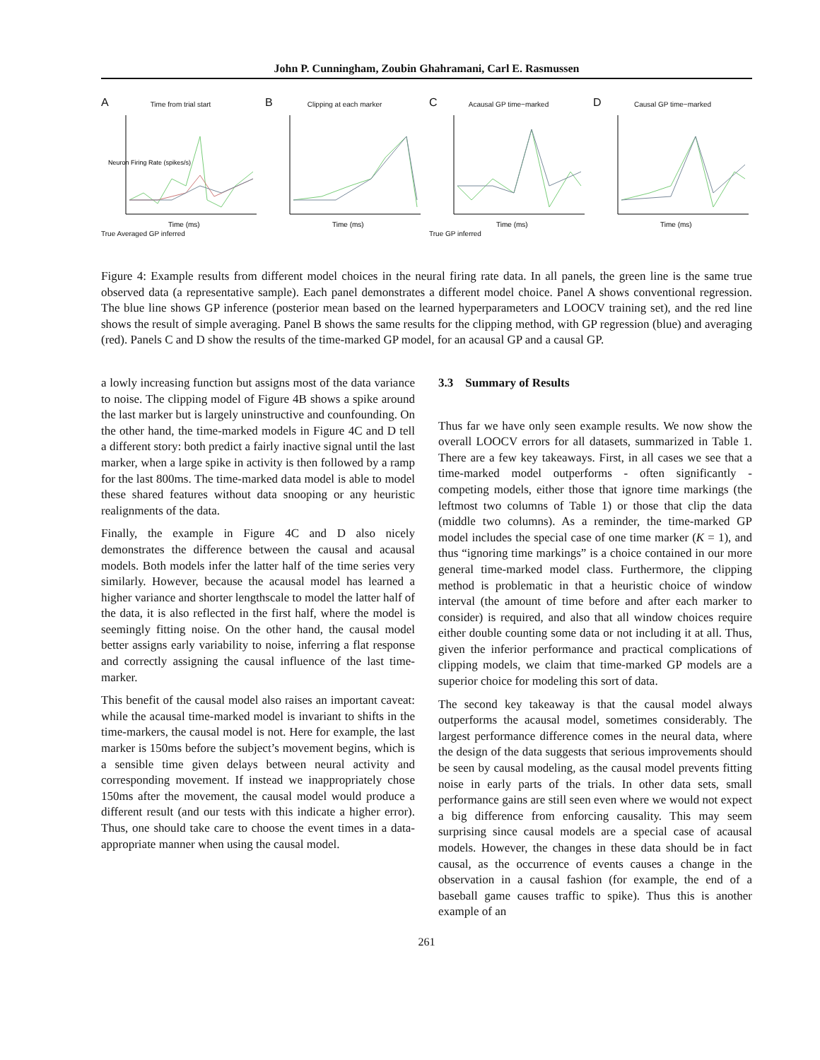John P. Cunningham, Zoubin Ghahramani, Carl E. Rasmussen
A
Time from trial start
Neuron Firing Rate (spikes/s)
Time (ms)
True Averaged GP inferred
B
Clipping at each marker
Time (ms)
C
Acausal GP time−marked
Time (ms)
True GP inferred
D
Causal GP time−marked
Time (ms)
Figure 4: Example results from different model choices in the neural firing rate data. In all panels, the green line is the same true observed data (a representative sample). Each panel demonstrates a different model choice. Panel A shows conventional regression. The blue line shows GP inference (posterior mean based on the learned hyperparameters and LOOCV training set), and the red line shows the result of simple averaging. Panel B shows the same results for the clipping method, with GP regression (blue) and averaging (red). Panels C and D show the results of the time-marked GP model, for an acausal GP and a causal GP.
a lowly increasing function but assigns most of the data variance to noise. The clipping model of Figure 4B shows a spike around the last marker but is largely uninstructive and counfounding. On the other hand, the time-marked models in Figure 4C and D tell a different story: both predict a fairly inactive signal until the last marker, when a large spike in activity is then followed by a ramp for the last 800ms. The time-marked data model is able to model these shared features without data snooping or any heuristic realignments of the data.
Finally, the example in Figure 4C and D also nicely demonstrates the difference between the causal and acausal models. Both models infer the latter half of the time series very similarly. However, because the acausal model has learned a higher variance and shorter lengthscale to model the latter half of the data, it is also reflected in the first half, where the model is seemingly fitting noise. On the other hand, the causal model better assigns early variability to noise, inferring a flat response and correctly assigning the causal influence of the last time-marker.
This benefit of the causal model also raises an important caveat: while the acausal time-marked model is invariant to shifts in the time-markers, the causal model is not. Here for example, the last marker is 150ms before the subject’s movement begins, which is a sensible time given delays between neural activity and corresponding movement. If instead we inappropriately chose 150ms after the movement, the causal model would produce a different result (and our tests with this indicate a higher error). Thus, one should take care to choose the event times in a data-appropriate manner when using the causal model.
3.3 Summary of Results
Thus far we have only seen example results. We now show the overall LOOCV errors for all datasets, summarized in Table 1. There are a few key takeaways. First, in all cases we see that a time-marked model outperforms - often significantly - competing models, either those that ignore time markings (the leftmost two columns of Table 1) or those that clip the data (middle two columns). As a reminder, the time-marked GP model includes the special case of one time marker (K = 1), and thus “ignoring time markings” is a choice contained in our more general time-marked model class. Furthermore, the clipping method is problematic in that a heuristic choice of window interval (the amount of time before and after each marker to consider) is required, and also that all window choices require either double counting some data or not including it at all. Thus, given the inferior performance and practical complications of clipping models, we claim that time-marked GP models are a superior choice for modeling this sort of data.
The second key takeaway is that the causal model always outperforms the acausal model, sometimes considerably. The largest performance difference comes in the neural data, where the design of the data suggests that serious improvements should be seen by causal modeling, as the causal model prevents fitting noise in early parts of the trials. In other data sets, small performance gains are still seen even where we would not expect a big difference from enforcing causality. This may seem surprising since causal models are a special case of acausal models. However, the changes in these data should be in fact causal, as the occurrence of events causes a change in the observation in a causal fashion (for example, the end of a baseball game causes traffic to spike). Thus this is another example of an
261